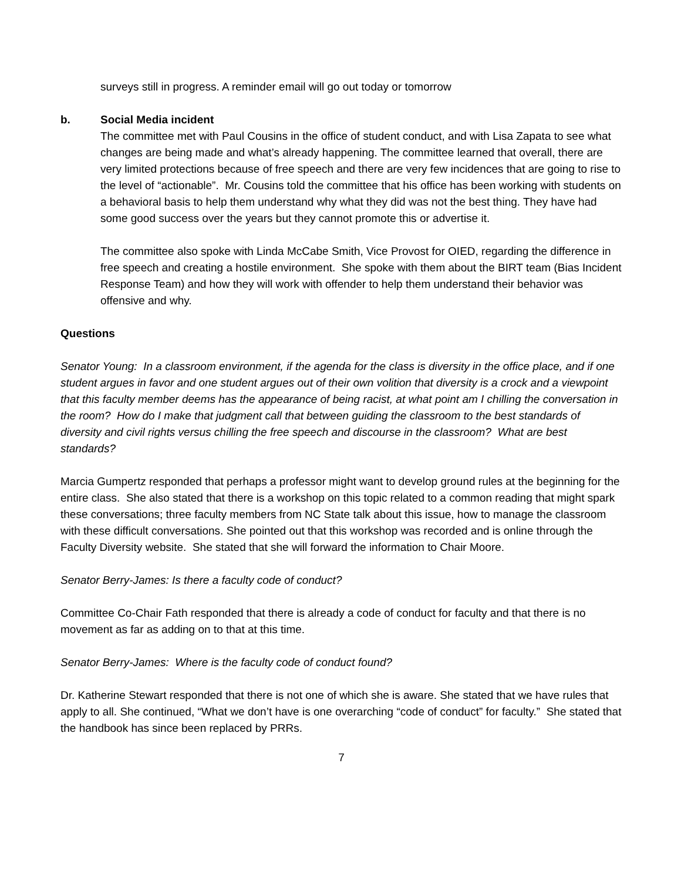surveys still in progress. A reminder email will go out today or tomorrow
b. Social Media incident
The committee met with Paul Cousins in the office of student conduct, and with Lisa Zapata to see what changes are being made and what’s already happening. The committee learned that overall, there are very limited protections because of free speech and there are very few incidences that are going to rise to the level of “actionable”. Mr. Cousins told the committee that his office has been working with students on a behavioral basis to help them understand why what they did was not the best thing. They have had some good success over the years but they cannot promote this or advertise it.
The committee also spoke with Linda McCabe Smith, Vice Provost for OIED, regarding the difference in free speech and creating a hostile environment. She spoke with them about the BIRT team (Bias Incident Response Team) and how they will work with offender to help them understand their behavior was offensive and why.
Questions
Senator Young: In a classroom environment, if the agenda for the class is diversity in the office place, and if one student argues in favor and one student argues out of their own volition that diversity is a crock and a viewpoint that this faculty member deems has the appearance of being racist, at what point am I chilling the conversation in the room? How do I make that judgment call that between guiding the classroom to the best standards of diversity and civil rights versus chilling the free speech and discourse in the classroom? What are best standards?
Marcia Gumpertz responded that perhaps a professor might want to develop ground rules at the beginning for the entire class. She also stated that there is a workshop on this topic related to a common reading that might spark these conversations; three faculty members from NC State talk about this issue, how to manage the classroom with these difficult conversations. She pointed out that this workshop was recorded and is online through the Faculty Diversity website. She stated that she will forward the information to Chair Moore.
Senator Berry-James: Is there a faculty code of conduct?
Committee Co-Chair Fath responded that there is already a code of conduct for faculty and that there is no movement as far as adding on to that at this time.
Senator Berry-James: Where is the faculty code of conduct found?
Dr. Katherine Stewart responded that there is not one of which she is aware. She stated that we have rules that apply to all. She continued, “What we don’t have is one overarching “code of conduct” for faculty.” She stated that the handbook has since been replaced by PRRs.
7